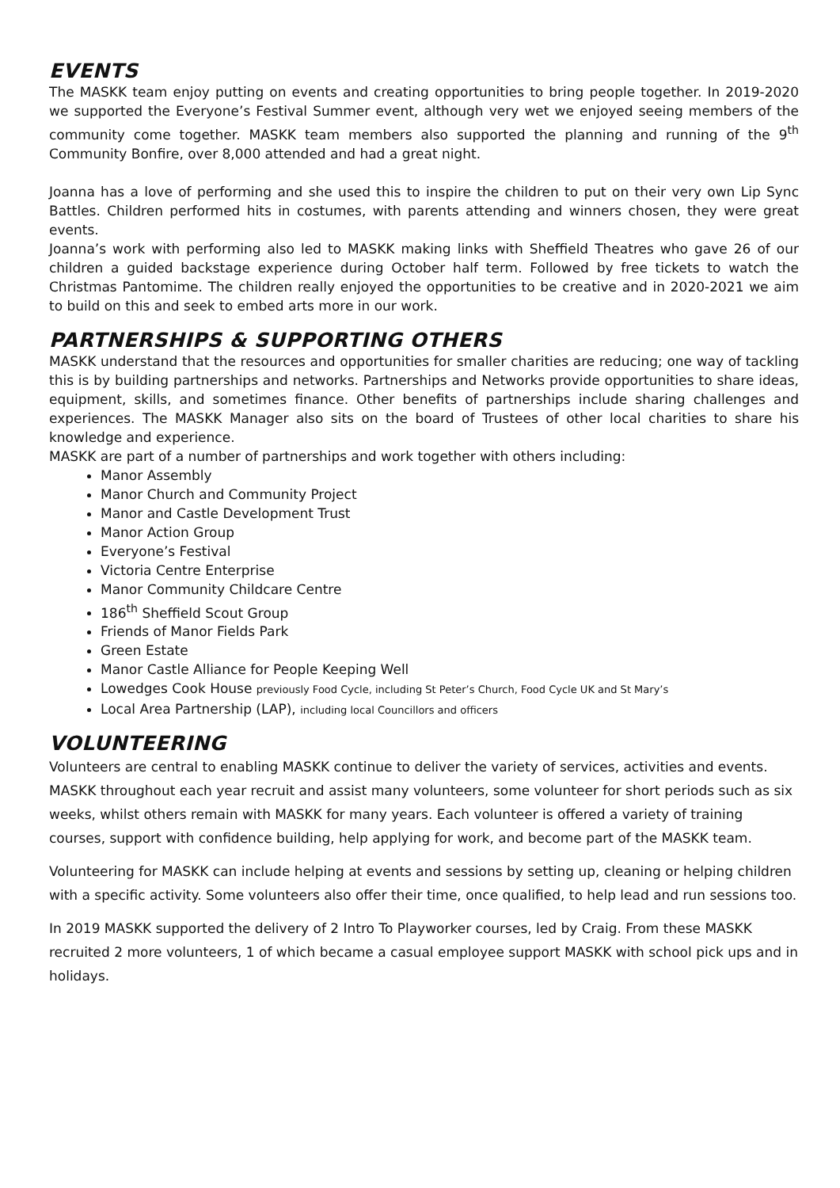EVENTS
The MASKK team enjoy putting on events and creating opportunities to bring people together. In 2019-2020 we supported the Everyone’s Festival Summer event, although very wet we enjoyed seeing members of the community come together. MASKK team members also supported the planning and running of the 9<sup>th</sup> Community Bonfire, over 8,000 attended and had a great night.
Joanna has a love of performing and she used this to inspire the children to put on their very own Lip Sync Battles. Children performed hits in costumes, with parents attending and winners chosen, they were great events.
Joanna’s work with performing also led to MASKK making links with Sheffield Theatres who gave 26 of our children a guided backstage experience during October half term. Followed by free tickets to watch the Christmas Pantomime. The children really enjoyed the opportunities to be creative and in 2020-2021 we aim to build on this and seek to embed arts more in our work.
PARTNERSHIPS & SUPPORTING OTHERS
MASKK understand that the resources and opportunities for smaller charities are reducing; one way of tackling this is by building partnerships and networks. Partnerships and Networks provide opportunities to share ideas, equipment, skills, and sometimes finance. Other benefits of partnerships include sharing challenges and experiences. The MASKK Manager also sits on the board of Trustees of other local charities to share his knowledge and experience.
MASKK are part of a number of partnerships and work together with others including:
Manor Assembly
Manor Church and Community Project
Manor and Castle Development Trust
Manor Action Group
Everyone’s Festival
Victoria Centre Enterprise
Manor Community Childcare Centre
186<sup>th</sup> Sheffield Scout Group
Friends of Manor Fields Park
Green Estate
Manor Castle Alliance for People Keeping Well
Lowedges Cook House previously Food Cycle, including St Peter’s Church, Food Cycle UK and St Mary’s
Local Area Partnership (LAP), including local Councillors and officers
VOLUNTEERING
Volunteers are central to enabling MASKK continue to deliver the variety of services, activities and events. MASKK throughout each year recruit and assist many volunteers, some volunteer for short periods such as six weeks, whilst others remain with MASKK for many years. Each volunteer is offered a variety of training courses, support with confidence building, help applying for work, and become part of the MASKK team.
Volunteering for MASKK can include helping at events and sessions by setting up, cleaning or helping children with a specific activity. Some volunteers also offer their time, once qualified, to help lead and run sessions too.
In 2019 MASKK supported the delivery of 2 Intro To Playworker courses, led by Craig. From these MASKK recruited 2 more volunteers, 1 of which became a casual employee support MASKK with school pick ups and in holidays.